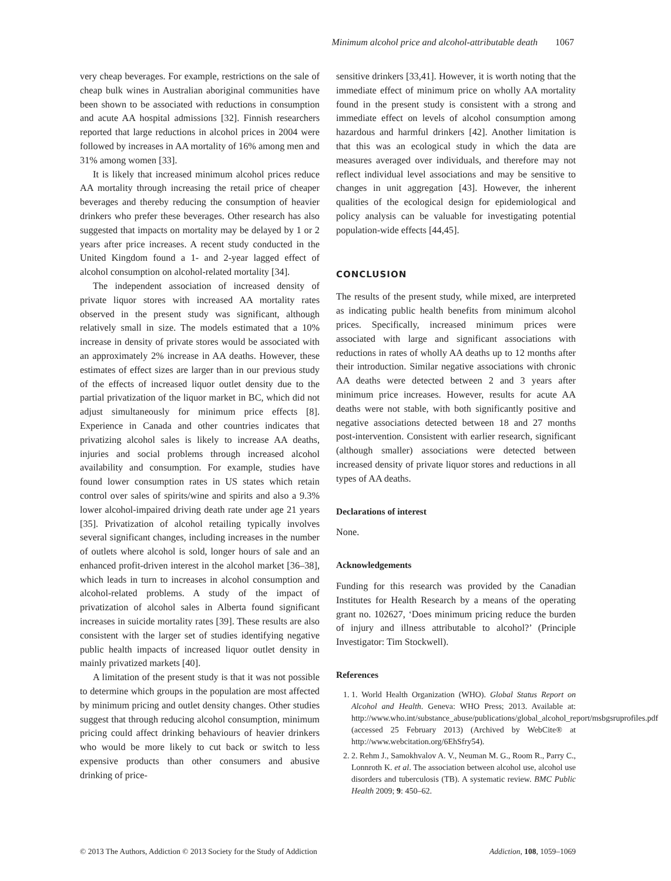Minimum alcohol price and alcohol-attributable death 1067
very cheap beverages. For example, restrictions on the sale of cheap bulk wines in Australian aboriginal communities have been shown to be associated with reductions in consumption and acute AA hospital admissions [32]. Finnish researchers reported that large reductions in alcohol prices in 2004 were followed by increases in AA mortality of 16% among men and 31% among women [33].
It is likely that increased minimum alcohol prices reduce AA mortality through increasing the retail price of cheaper beverages and thereby reducing the consumption of heavier drinkers who prefer these beverages. Other research has also suggested that impacts on mortality may be delayed by 1 or 2 years after price increases. A recent study conducted in the United Kingdom found a 1- and 2-year lagged effect of alcohol consumption on alcohol-related mortality [34].
The independent association of increased density of private liquor stores with increased AA mortality rates observed in the present study was significant, although relatively small in size. The models estimated that a 10% increase in density of private stores would be associated with an approximately 2% increase in AA deaths. However, these estimates of effect sizes are larger than in our previous study of the effects of increased liquor outlet density due to the partial privatization of the liquor market in BC, which did not adjust simultaneously for minimum price effects [8]. Experience in Canada and other countries indicates that privatizing alcohol sales is likely to increase AA deaths, injuries and social problems through increased alcohol availability and consumption. For example, studies have found lower consumption rates in US states which retain control over sales of spirits/wine and spirits and also a 9.3% lower alcohol-impaired driving death rate under age 21 years [35]. Privatization of alcohol retailing typically involves several significant changes, including increases in the number of outlets where alcohol is sold, longer hours of sale and an enhanced profit-driven interest in the alcohol market [36–38], which leads in turn to increases in alcohol consumption and alcohol-related problems. A study of the impact of privatization of alcohol sales in Alberta found significant increases in suicide mortality rates [39]. These results are also consistent with the larger set of studies identifying negative public health impacts of increased liquor outlet density in mainly privatized markets [40].
A limitation of the present study is that it was not possible to determine which groups in the population are most affected by minimum pricing and outlet density changes. Other studies suggest that through reducing alcohol consumption, minimum pricing could affect drinking behaviours of heavier drinkers who would be more likely to cut back or switch to less expensive products than other consumers and abusive drinking of price-
sensitive drinkers [33,41]. However, it is worth noting that the immediate effect of minimum price on wholly AA mortality found in the present study is consistent with a strong and immediate effect on levels of alcohol consumption among hazardous and harmful drinkers [42]. Another limitation is that this was an ecological study in which the data are measures averaged over individuals, and therefore may not reflect individual level associations and may be sensitive to changes in unit aggregation [43]. However, the inherent qualities of the ecological design for epidemiological and policy analysis can be valuable for investigating potential population-wide effects [44,45].
CONCLUSION
The results of the present study, while mixed, are interpreted as indicating public health benefits from minimum alcohol prices. Specifically, increased minimum prices were associated with large and significant associations with reductions in rates of wholly AA deaths up to 12 months after their introduction. Similar negative associations with chronic AA deaths were detected between 2 and 3 years after minimum price increases. However, results for acute AA deaths were not stable, with both significantly positive and negative associations detected between 18 and 27 months post-intervention. Consistent with earlier research, significant (although smaller) associations were detected between increased density of private liquor stores and reductions in all types of AA deaths.
Declarations of interest
None.
Acknowledgements
Funding for this research was provided by the Canadian Institutes for Health Research by a means of the operating grant no. 102627, ‘Does minimum pricing reduce the burden of injury and illness attributable to alcohol?’ (Principle Investigator: Tim Stockwell).
References
1. 1. World Health Organization (WHO). Global Status Report on Alcohol and Health. Geneva: WHO Press; 2013. Available at: http://www.who.int/substance_abuse/publications/global_alcohol_report/msbgsruprofiles.pdf (accessed 25 February 2013) (Archived by WebCite® at http://www.webcitation.org/6EhSfry54).
2. 2. Rehm J., Samokhvalov A. V., Neuman M. G., Room R., Parry C., Lonnroth K. et al. The association between alcohol use, alcohol use disorders and tuberculosis (TB). A systematic review. BMC Public Health 2009; 9: 450–62.
© 2013 The Authors, Addiction © 2013 Society for the Study of Addiction Addiction, 108, 1059–1069